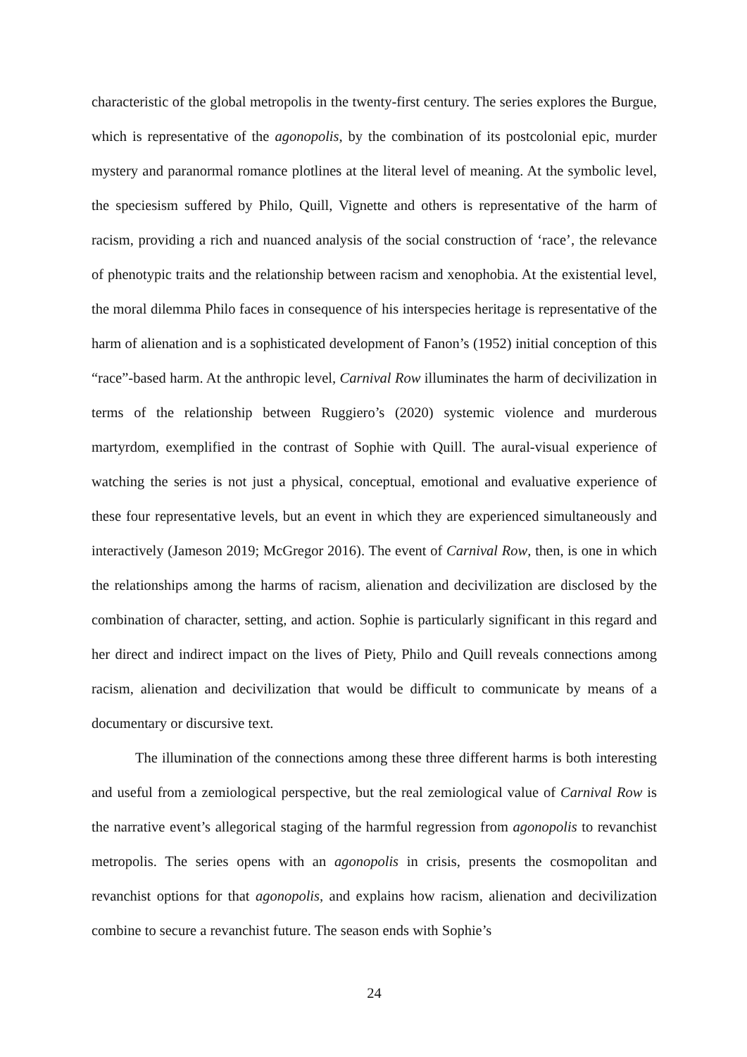characteristic of the global metropolis in the twenty-first century. The series explores the Burgue, which is representative of the agonopolis, by the combination of its postcolonial epic, murder mystery and paranormal romance plotlines at the literal level of meaning. At the symbolic level, the speciesism suffered by Philo, Quill, Vignette and others is representative of the harm of racism, providing a rich and nuanced analysis of the social construction of ‘race’, the relevance of phenotypic traits and the relationship between racism and xenophobia. At the existential level, the moral dilemma Philo faces in consequence of his interspecies heritage is representative of the harm of alienation and is a sophisticated development of Fanon’s (1952) initial conception of this “race”-based harm. At the anthropic level, Carnival Row illuminates the harm of decivilization in terms of the relationship between Ruggiero’s (2020) systemic violence and murderous martyrdom, exemplified in the contrast of Sophie with Quill. The aural-visual experience of watching the series is not just a physical, conceptual, emotional and evaluative experience of these four representative levels, but an event in which they are experienced simultaneously and interactively (Jameson 2019; McGregor 2016). The event of Carnival Row, then, is one in which the relationships among the harms of racism, alienation and decivilization are disclosed by the combination of character, setting, and action. Sophie is particularly significant in this regard and her direct and indirect impact on the lives of Piety, Philo and Quill reveals connections among racism, alienation and decivilization that would be difficult to communicate by means of a documentary or discursive text.
The illumination of the connections among these three different harms is both interesting and useful from a zemiological perspective, but the real zemiological value of Carnival Row is the narrative event’s allegorical staging of the harmful regression from agonopolis to revanchist metropolis. The series opens with an agonopolis in crisis, presents the cosmopolitan and revanchist options for that agonopolis, and explains how racism, alienation and decivilization combine to secure a revanchist future. The season ends with Sophie’s
24